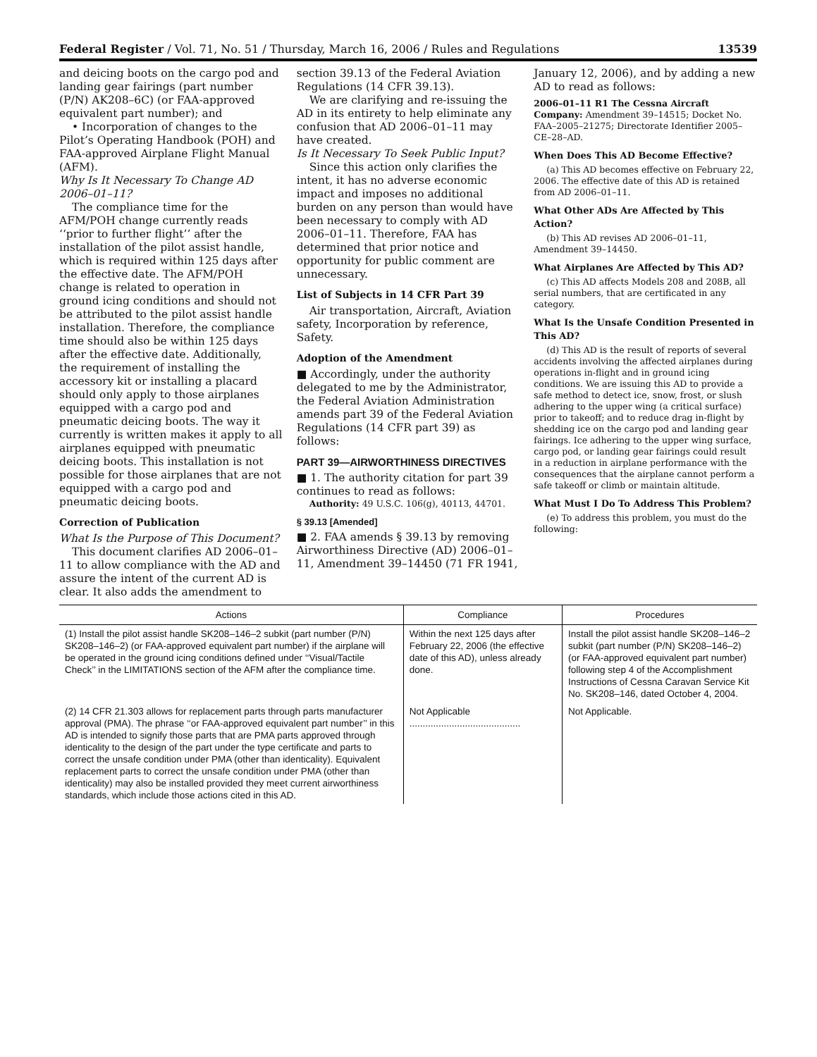Federal Register / Vol. 71, No. 51 / Thursday, March 16, 2006 / Rules and Regulations 13539
and deicing boots on the cargo pod and landing gear fairings (part number (P/N) AK208–6C) (or FAA-approved equivalent part number); and
• Incorporation of changes to the Pilot’s Operating Handbook (POH) and FAA-approved Airplane Flight Manual (AFM).
Why Is It Necessary To Change AD 2006–01–11?
The compliance time for the AFM/POH change currently reads ‘‘prior to further flight’’ after the installation of the pilot assist handle, which is required within 125 days after the effective date. The AFM/POH change is related to operation in ground icing conditions and should not be attributed to the pilot assist handle installation. Therefore, the compliance time should also be within 125 days after the effective date. Additionally, the requirement of installing the accessory kit or installing a placard should only apply to those airplanes equipped with a cargo pod and pneumatic deicing boots. The way it currently is written makes it apply to all airplanes equipped with pneumatic deicing boots. This installation is not possible for those airplanes that are not equipped with a cargo pod and pneumatic deicing boots.
Correction of Publication
What Is the Purpose of This Document?
This document clarifies AD 2006–01–11 to allow compliance with the AD and assure the intent of the current AD is clear. It also adds the amendment to
section 39.13 of the Federal Aviation Regulations (14 CFR 39.13).
We are clarifying and re-issuing the AD in its entirety to help eliminate any confusion that AD 2006–01–11 may have created.
Is It Necessary To Seek Public Input?
Since this action only clarifies the intent, it has no adverse economic impact and imposes no additional burden on any person than would have been necessary to comply with AD 2006–01–11. Therefore, FAA has determined that prior notice and opportunity for public comment are unnecessary.
List of Subjects in 14 CFR Part 39
Air transportation, Aircraft, Aviation safety, Incorporation by reference, Safety.
Adoption of the Amendment
■ Accordingly, under the authority delegated to me by the Administrator, the Federal Aviation Administration amends part 39 of the Federal Aviation Regulations (14 CFR part 39) as follows:
PART 39—AIRWORTHINESS DIRECTIVES
■ 1. The authority citation for part 39 continues to read as follows:
Authority: 49 U.S.C. 106(g), 40113, 44701.
§ 39.13 [Amended]
■ 2. FAA amends § 39.13 by removing Airworthiness Directive (AD) 2006–01–11, Amendment 39–14450 (71 FR 1941,
January 12, 2006), and by adding a new AD to read as follows:
2006–01–11 R1 The Cessna Aircraft Company: Amendment 39–14515; Docket No. FAA–2005–21275; Directorate Identifier 2005–CE–28–AD.
When Does This AD Become Effective?
(a) This AD becomes effective on February 22, 2006. The effective date of this AD is retained from AD 2006–01–11.
What Other ADs Are Affected by This Action?
(b) This AD revises AD 2006–01–11, Amendment 39–14450.
What Airplanes Are Affected by This AD?
(c) This AD affects Models 208 and 208B, all serial numbers, that are certificated in any category.
What Is the Unsafe Condition Presented in This AD?
(d) This AD is the result of reports of several accidents involving the affected airplanes during operations in-flight and in ground icing conditions. We are issuing this AD to provide a safe method to detect ice, snow, frost, or slush adhering to the upper wing (a critical surface) prior to takeoff; and to reduce drag in-flight by shedding ice on the cargo pod and landing gear fairings. Ice adhering to the upper wing surface, cargo pod, or landing gear fairings could result in a reduction in airplane performance with the consequences that the airplane cannot perform a safe takeoff or climb or maintain altitude.
What Must I Do To Address This Problem?
(e) To address this problem, you must do the following:
| Actions | Compliance | Procedures |
| --- | --- | --- |
| (1) Install the pilot assist handle SK208–146–2 subkit (part number (P/N) SK208–146–2) (or FAA-approved equivalent part number) if the airplane will be operated in the ground icing conditions defined under ‘‘Visual/Tactile Check’’ in the LIMITATIONS section of the AFM after the compliance time. | Within the next 125 days after February 22, 2006 (the effective date of this AD), unless already done. | Install the pilot assist handle SK208–146–2 subkit (part number (P/N) SK208–146–2) (or FAA-approved equivalent part number) following step 4 of the Accomplishment Instructions of Cessna Caravan Service Kit No. SK208–146, dated October 4, 2004. |
| (2) 14 CFR 21.303 allows for replacement parts through parts manufacturer approval (PMA). The phrase ‘‘or FAA-approved equivalent part number’’ in this AD is intended to signify those parts that are PMA parts approved through identicality to the design of the part under the type certificate and parts to correct the unsafe condition under PMA (other than identicality). Equivalent replacement parts to correct the unsafe condition under PMA (other than identicality) may also be installed provided they meet current airworthiness standards, which include those actions cited in this AD. | Not Applicable .......................................... | Not Applicable. |